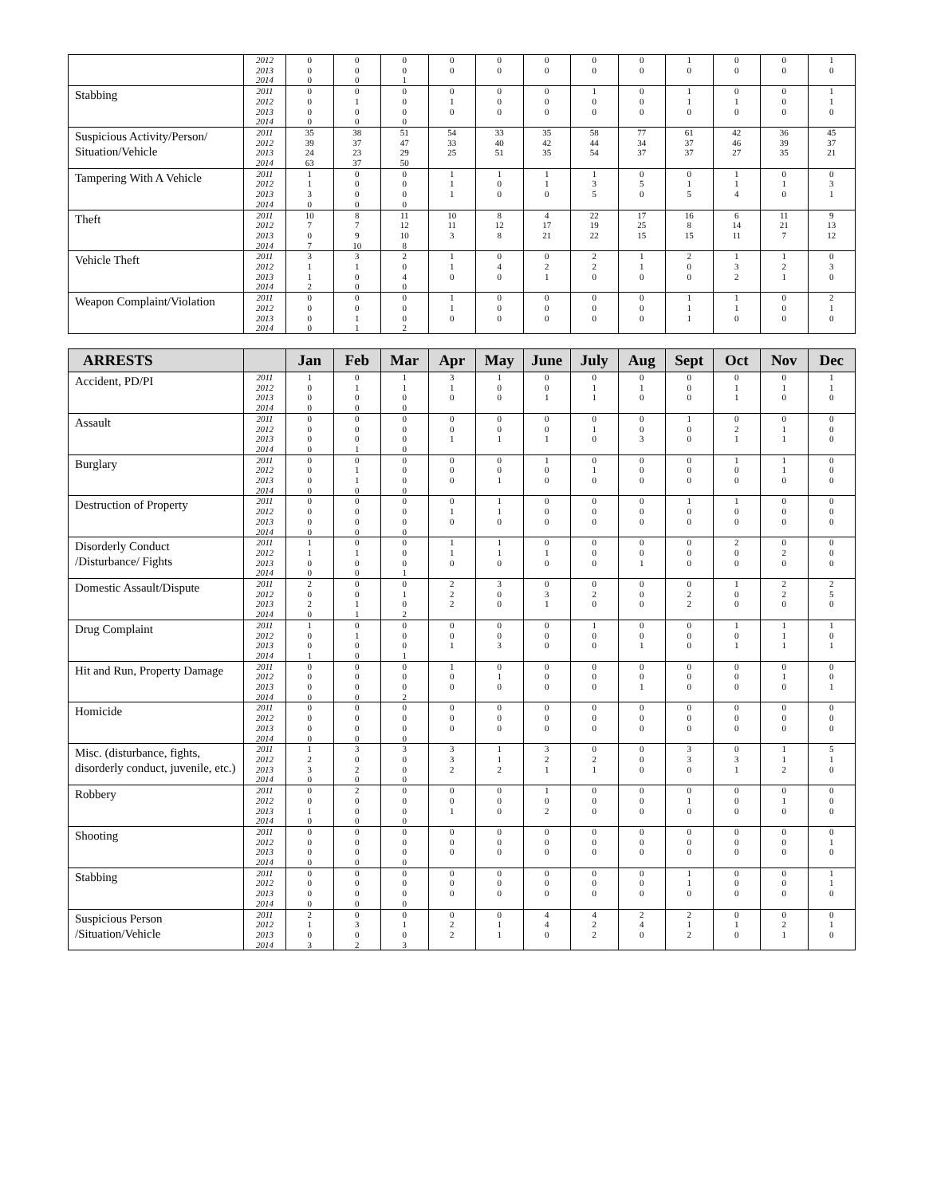| | 2012 2013 2014 | 0 0 0 | 0 0 0 | 0 0 1 | 0 0 | 0 0 | 0 0 | 0 0 | 0 0 | 1 0 | 0 0 | 0 0 | 1 0 |
| Stabbing | 2011 2012 2013 2014 | 0 0 0 0 | 0 1 0 0 | 0 0 0 0 | 0 1 0 | 0 0 0 | 0 0 0 | 1 0 0 | 0 0 0 | 1 1 0 | 0 1 0 | 0 0 0 | 1 1 0 |
| Suspicious Activity/Person/ Situation/Vehicle | 2011 2012 2013 2014 | 35 39 24 63 | 38 37 23 37 | 51 47 29 50 | 54 33 25 | 33 40 51 | 35 42 35 | 58 44 54 | 77 34 37 | 61 37 37 | 42 46 27 | 36 39 35 | 45 37 21 |
| Tampering With A Vehicle | 2011 2012 2013 2014 | 1 1 3 0 | 0 0 0 0 | 0 0 0 0 | 1 1 1 | 1 0 0 | 1 1 0 | 1 3 5 | 0 5 0 | 0 1 5 | 1 1 4 | 0 1 0 | 0 3 1 |
| Theft | 2011 2012 2013 2014 | 10 7 0 7 | 8 7 9 10 | 11 12 10 8 | 10 11 3 | 8 12 8 | 4 17 21 | 22 19 22 | 17 25 15 | 16 8 15 | 6 14 11 | 11 21 7 | 9 13 12 |
| Vehicle Theft | 2011 2012 2013 2014 | 3 1 1 2 | 3 1 0 0 | 2 0 4 0 | 1 1 0 | 0 4 0 | 0 2 1 | 2 2 0 | 1 1 0 | 2 0 0 | 1 3 2 | 1 2 1 | 0 3 0 |
| Weapon Complaint/Violation | 2011 2012 2013 2014 | 0 0 0 0 | 0 0 1 1 | 0 0 0 2 | 1 1 0 | 0 0 0 | 0 0 0 | 0 0 0 | 0 0 0 | 1 1 1 | 1 1 0 | 0 0 0 | 2 1 0 |
| ARRESTS | | Jan | Feb | Mar | Apr | May | June | July | Aug | Sept | Oct | Nov | Dec |
| --- | --- | --- | --- | --- | --- | --- | --- | --- | --- | --- | --- | --- | --- |
| Accident, PD/PI | 2011 2012 2013 2014 | 1 0 0 0 | 0 1 0 0 | 1 1 0 0 | 3 1 0 | 1 0 0 | 0 0 1 | 0 1 1 | 0 1 0 | 0 0 0 | 0 1 1 | 0 1 0 | 1 1 0 |
| Assault | 2011 2012 2013 2014 | 0 0 0 0 | 0 0 0 1 | 0 0 0 0 | 0 0 1 | 0 0 1 | 0 0 1 | 0 1 0 | 0 0 3 | 1 0 0 | 0 2 1 | 0 1 1 | 0 0 0 |
| Burglary | 2011 2012 2013 2014 | 0 0 0 0 | 0 1 1 0 | 0 0 0 0 | 0 0 0 | 0 0 1 | 1 0 0 | 0 1 0 | 0 0 0 | 0 0 0 | 1 0 0 | 1 1 0 | 0 0 0 |
| Destruction of Property | 2011 2012 2013 2014 | 0 0 0 0 | 0 0 0 0 | 0 0 0 0 | 0 1 0 | 1 1 0 | 0 0 0 | 0 0 0 | 0 0 0 | 1 0 0 | 1 0 0 | 0 0 0 | 0 0 0 |
| Disorderly Conduct /Disturbance/ Fights | 2011 2012 2013 2014 | 1 1 0 0 | 0 1 0 0 | 0 0 0 1 | 1 1 0 | 1 1 0 | 0 1 0 | 0 0 0 | 0 0 1 | 0 0 0 | 2 0 0 | 0 2 0 | 0 0 0 |
| Domestic Assault/Dispute | 2011 2012 2013 2014 | 2 0 2 0 | 0 0 1 1 | 0 1 0 2 | 2 2 2 | 3 0 0 | 0 3 1 | 0 2 0 | 0 0 0 | 0 2 2 | 1 0 0 | 2 2 0 | 2 5 0 |
| Drug Complaint | 2011 2012 2013 2014 | 1 0 0 1 | 0 1 0 0 | 0 0 0 1 | 0 0 1 | 0 0 3 | 0 0 0 | 1 0 0 | 0 0 1 | 0 0 0 | 1 0 1 | 1 1 1 | 1 0 1 |
| Hit and Run, Property Damage | 2011 2012 2013 2014 | 0 0 0 0 | 0 0 0 0 | 0 0 0 2 | 1 0 0 | 0 1 0 | 0 0 0 | 0 0 0 | 0 0 1 | 0 0 0 | 0 0 0 | 0 1 0 | 0 0 1 |
| Homicide | 2011 2012 2013 2014 | 0 0 0 0 | 0 0 0 0 | 0 0 0 0 | 0 0 0 | 0 0 0 | 0 0 0 | 0 0 0 | 0 0 0 | 0 0 0 | 0 0 0 | 0 0 0 | 0 0 0 |
| Misc. (disturbance, fights, disorderly conduct, juvenile, etc.) | 2011 2012 2013 2014 | 1 2 3 0 | 3 0 2 0 | 3 0 0 0 | 3 3 2 | 1 1 2 | 3 2 1 | 0 2 1 | 0 0 0 | 3 3 0 | 0 3 1 | 1 1 2 | 5 1 0 |
| Robbery | 2011 2012 2013 2014 | 0 0 1 0 | 2 0 0 0 | 0 0 0 0 | 0 0 1 | 0 0 0 | 1 0 2 | 0 0 0 | 0 0 0 | 0 1 0 | 0 0 0 | 0 1 0 | 0 0 0 |
| Shooting | 2011 2012 2013 2014 | 0 0 0 0 | 0 0 0 0 | 0 0 0 0 | 0 0 0 | 0 0 0 | 0 0 0 | 0 0 0 | 0 0 0 | 0 0 0 | 0 0 0 | 0 0 0 | 0 1 0 |
| Stabbing | 2011 2012 2013 2014 | 0 0 0 0 | 0 0 0 0 | 0 0 0 0 | 0 0 0 | 0 0 0 | 0 0 0 | 0 0 0 | 0 0 0 | 1 1 0 | 0 0 0 | 0 0 0 | 1 1 0 |
| Suspicious Person /Situation/Vehicle | 2011 2012 2013 2014 | 2 1 0 3 | 0 3 0 2 | 0 1 0 3 | 0 2 2 | 0 1 1 | 4 4 0 | 4 2 2 | 2 4 0 | 2 1 2 | 0 1 0 | 0 2 1 | 0 1 0 |